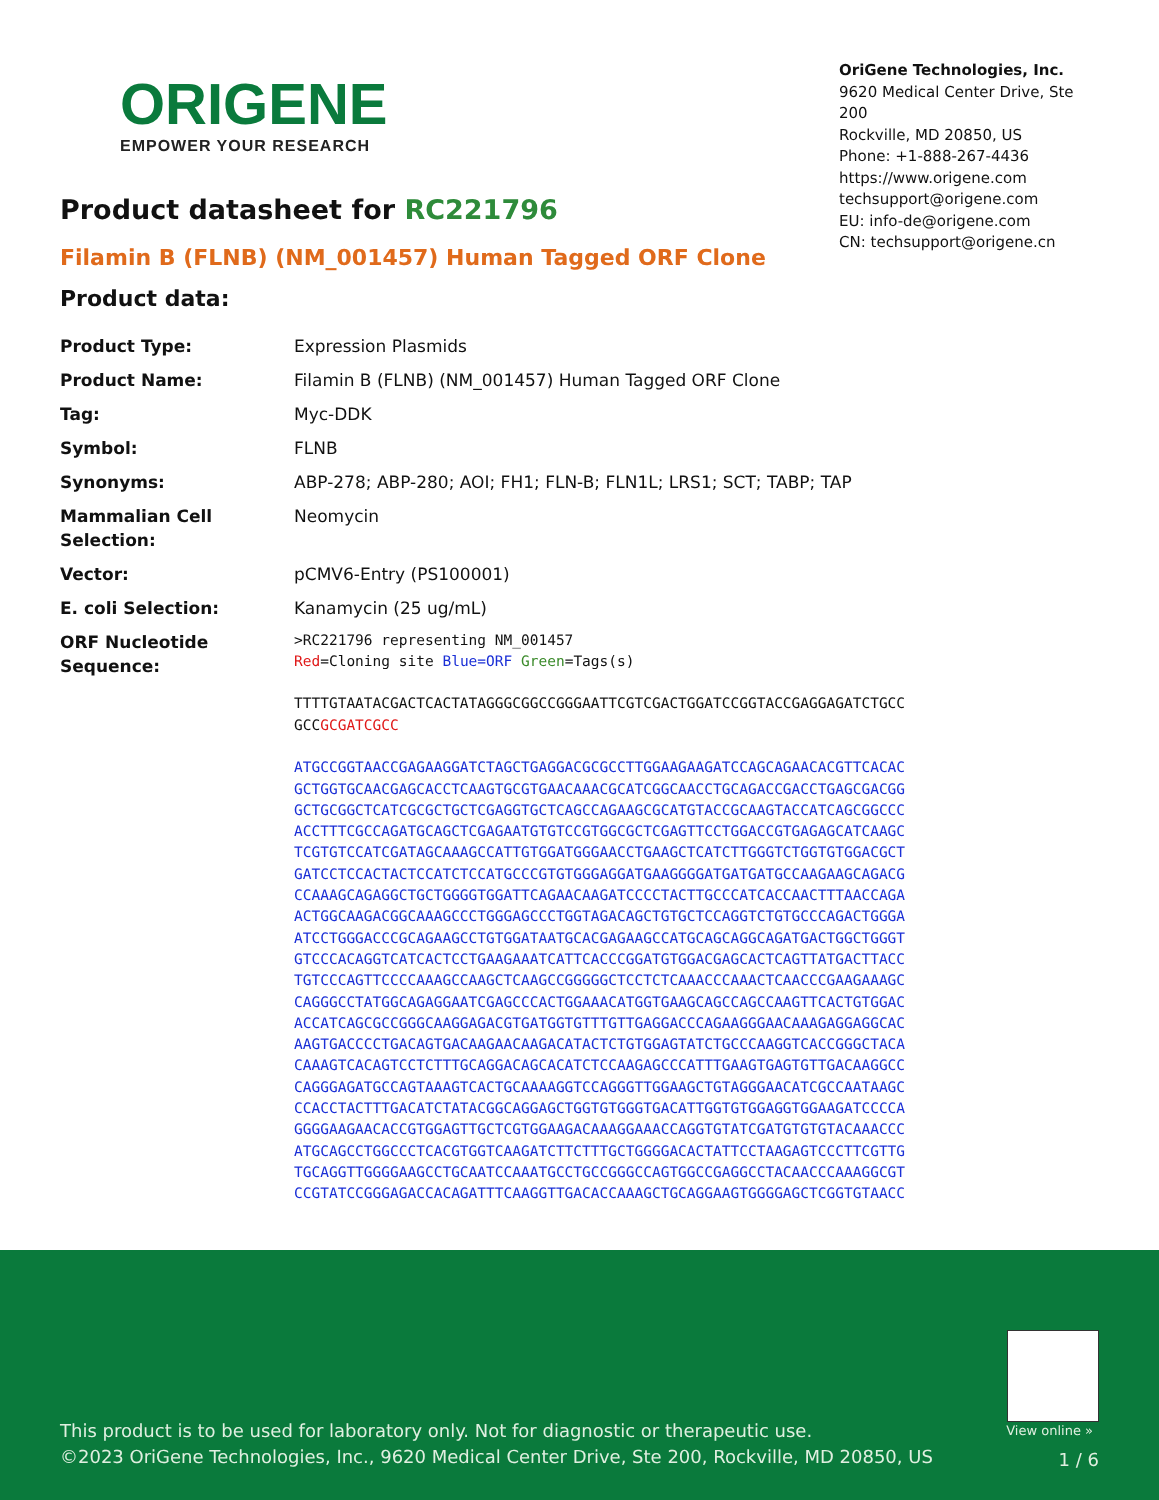ORIGENE
EMPOWER YOUR RESEARCH
OriGene Technologies, Inc.
9620 Medical Center Drive, Ste 200
Rockville, MD 20850, US
Phone: +1-888-267-4436
https://www.origene.com
techsupport@origene.com
EU: info-de@origene.com
CN: techsupport@origene.cn
Product datasheet for RC221796
Filamin B (FLNB) (NM_001457) Human Tagged ORF Clone
Product data:
| Product Type: | Expression Plasmids |
| Product Name: | Filamin B (FLNB) (NM_001457) Human Tagged ORF Clone |
| Tag: | Myc-DDK |
| Symbol: | FLNB |
| Synonyms: | ABP-278; ABP-280; AOI; FH1; FLN-B; FLN1L; LRS1; SCT; TABP; TAP |
| Mammalian Cell Selection: | Neomycin |
| Vector: | pCMV6-Entry (PS100001) |
| E. coli Selection: | Kanamycin (25 ug/mL) |
| ORF Nucleotide Sequence: | >RC221796 representing NM_001457 Red =Cloning site Blue=ORF Green =Tags(s) TTTTGTAATACGACTCACTATAGGGCGGCCGGGAATTCGTCGACTGGATCCGGTACCGAGGAGATCTGCC GCC GCGATCGCC ATGCCGGTAACCGAGAAGGATCTAGCTGAGGACGCGCCTTGGAAGAAGATCCAGCAGAACACGTTCACAC GCTGGTGCAACGAGCACCTCAAGTGCGTGAACAAACGCATCGGCAACCTGCAGACCGACCTGAGCGACGG GCTGCGGCTCATCGCGCTGCTCGAGGTGCTCAGCCAGAAGCGCATGTACCGCAAGTACCATCAGCGGCCC ACCTTTCGCCAGATGCAGCTCGAGAATGTGTCCGTGGCGCTCGAGTTCCTGGACCGTGAGAGCATCAAGC TCGTGTCCATCGATAGCAAAGCCATTGTGGATGGGAACCTGAAGCTCATCTTGGGTCTGGTGTGGACGCT GATCCTCCACTACTCCATCTCCATGCCCGTGTGGGAGGATGAAGGGGATGATGATGCCAAGAAGCAGACG CCAAAGCAGAGGCTGCTGGGGTGGATTCAGAACAAGATCCCCTACTTGCCCATCACCAACTTTAACCAGA ACTGGCAAGACGGCAAAGCCCTGGGAGCCCTGGTAGACAGCTGTGCTCCAGGTCTGTGCCCAGACTGGGA ATCCTGGGACCCGCAGAAGCCTGTGGATAATGCACGAGAAGCCATGCAGCAGGCAGATGACTGGCTGGGT GTCCCACAGGTCATCACTCCTGAAGAAATCATTCACCCGGATGTGGACGAGCACTCAGTTATGACTTACC TGTCCCAGTTCCCCAAAGCCAAGCTCAAGCCGGGGGCTCCTCTCAAACCCAAACTCAACCCGAAGAAAGC CAGGGCCTATGGCAGAGGAATCGAGCCCACTGGAAACATGGTGAAGCAGCCAGCCAAGTTCACTGTGGAC ACCATCAGCGCCGGGCAAGGAGACGTGATGGTGTTTGTTGAGGACCCAGAAGGGAACAAAGAGGAGGCAC AAGTGACCCCTGACAGTGACAAGAACAAGACATACTCTGTGGAGTATCTGCCCAAGGTCACCGGGCTACA CAAAGTCACAGTCCTCTTTGCAGGACAGCACATCTCCAAGAGCCCATTTGAAGTGAGTGTTGACAAGGCC CAGGGAGATGCCAGTAAAGTCACTGCAAAAGGTCCAGGGTTGGAAGCTGTAGGGAACATCGCCAATAAGC CCACCTACTTTGACATCTATACGGCAGGAGCTGGTGTGGGTGACATTGGTGTGGAGGTGGAAGATCCCCA GGGGAAGAACACCGTGGAGTTGCTCGTGGAAGACAAAGGAAACCAGGTGTATCGATGTGTGTACAAACCC ATGCAGCCTGGCCCTCACGTGGTCAAGATCTTCTTTGCTGGGGACACTATTCCTAAGAGTCCCTTCGTTG TGCAGGTTGGGGAAGCCTGCAATCCAAATGCCTGCCGGGCCAGTGGCCGAGGCCTACAACCCAAAGGCGT CCGTATCCGGGAGACCACAGATTTCAAGGTTGACACCAAAGCTGCAGGAAGTGGGGAGCTCGGTGTAACC |
View online »
This product is to be used for laboratory only. Not for diagnostic or therapeutic use.
©2023 OriGene Technologies, Inc., 9620 Medical Center Drive, Ste 200, Rockville, MD 20850, US
1 / 6